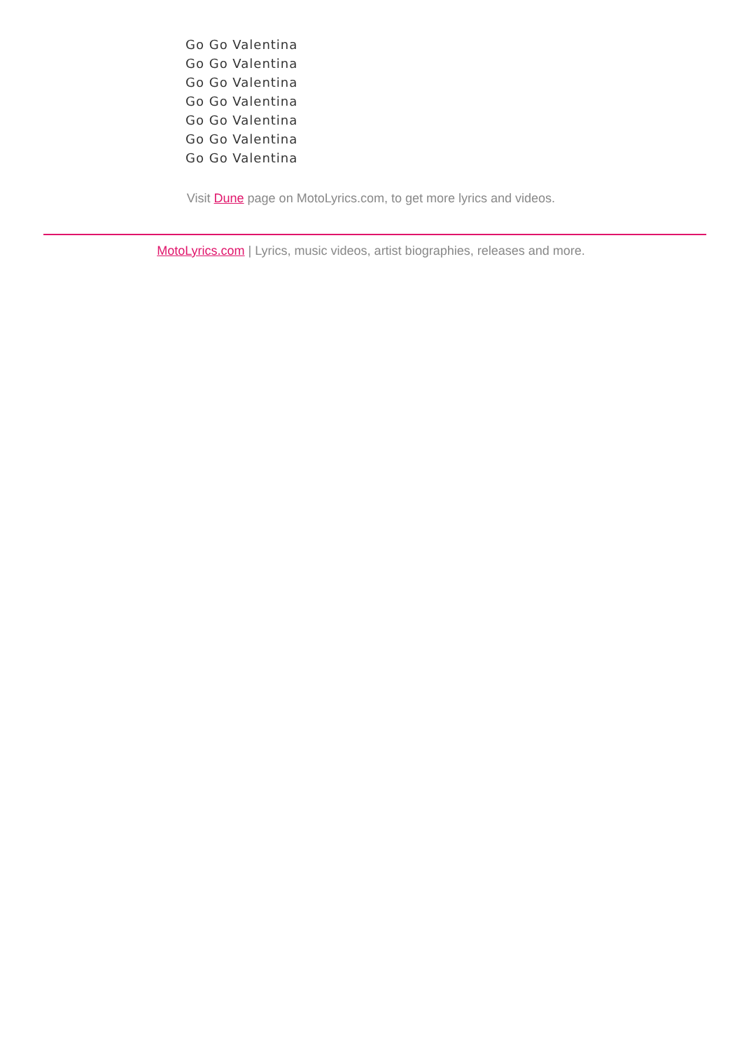Go Go Valentina
Go Go Valentina
Go Go Valentina
Go Go Valentina
Go Go Valentina
Go Go Valentina
Go Go Valentina
Visit Dune page on MotoLyrics.com, to get more lyrics and videos.
MotoLyrics.com | Lyrics, music videos, artist biographies, releases and more.